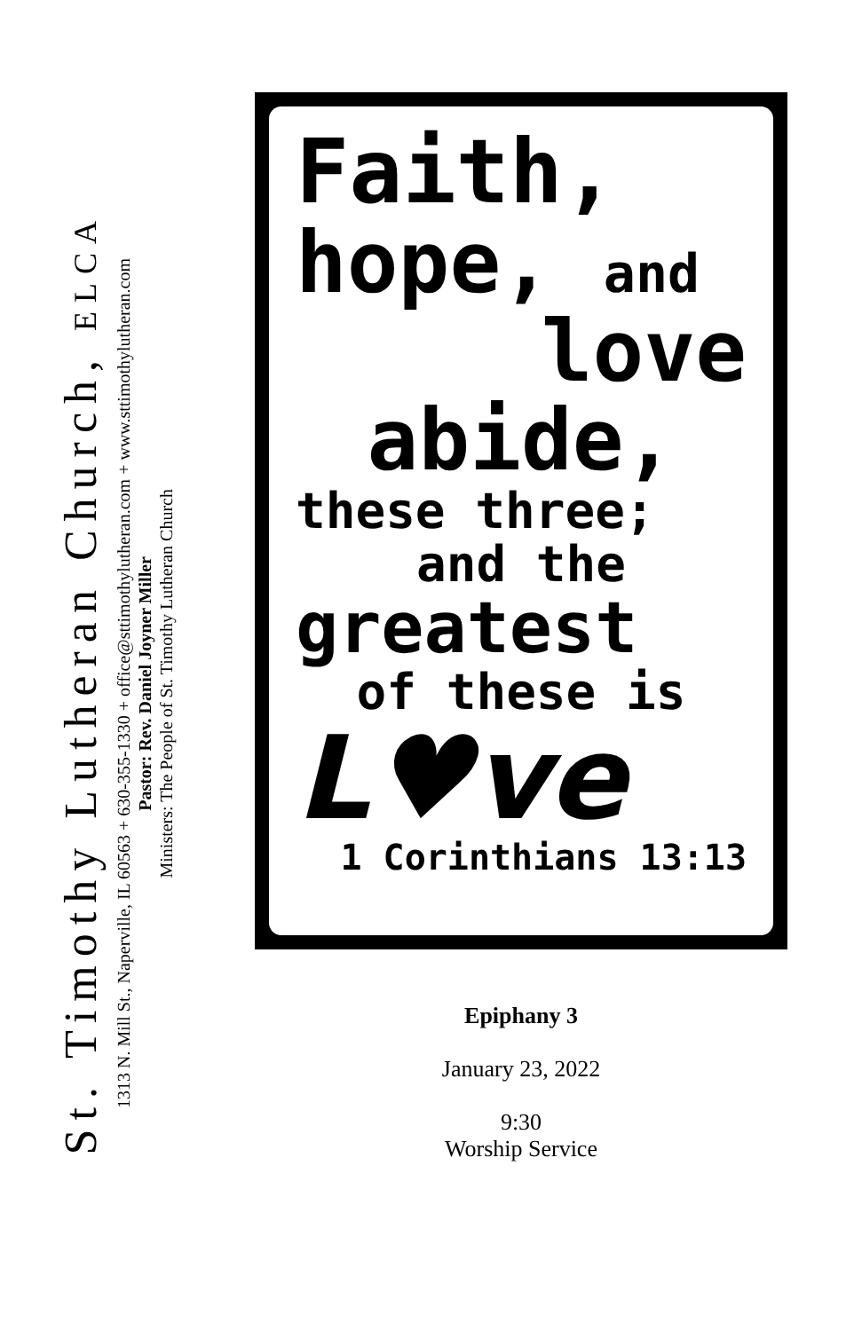St. Timothy Lutheran Church, ELCA
1313 N. Mill St., Naperville, IL 60563 + 630-355-1330 + office@sttimothylutheran.com + www.sttimothylutheran.com
Pastor: Rev. Daniel Joyner Miller
Ministers: The People of St. Timothy Lutheran Church
Faith,
hope, and
love
abide,
these three;
and the
greatest
of these is
L♥ve
1 Corinthians 13:13
Epiphany 3
January 23, 2022
9:30
Worship Service